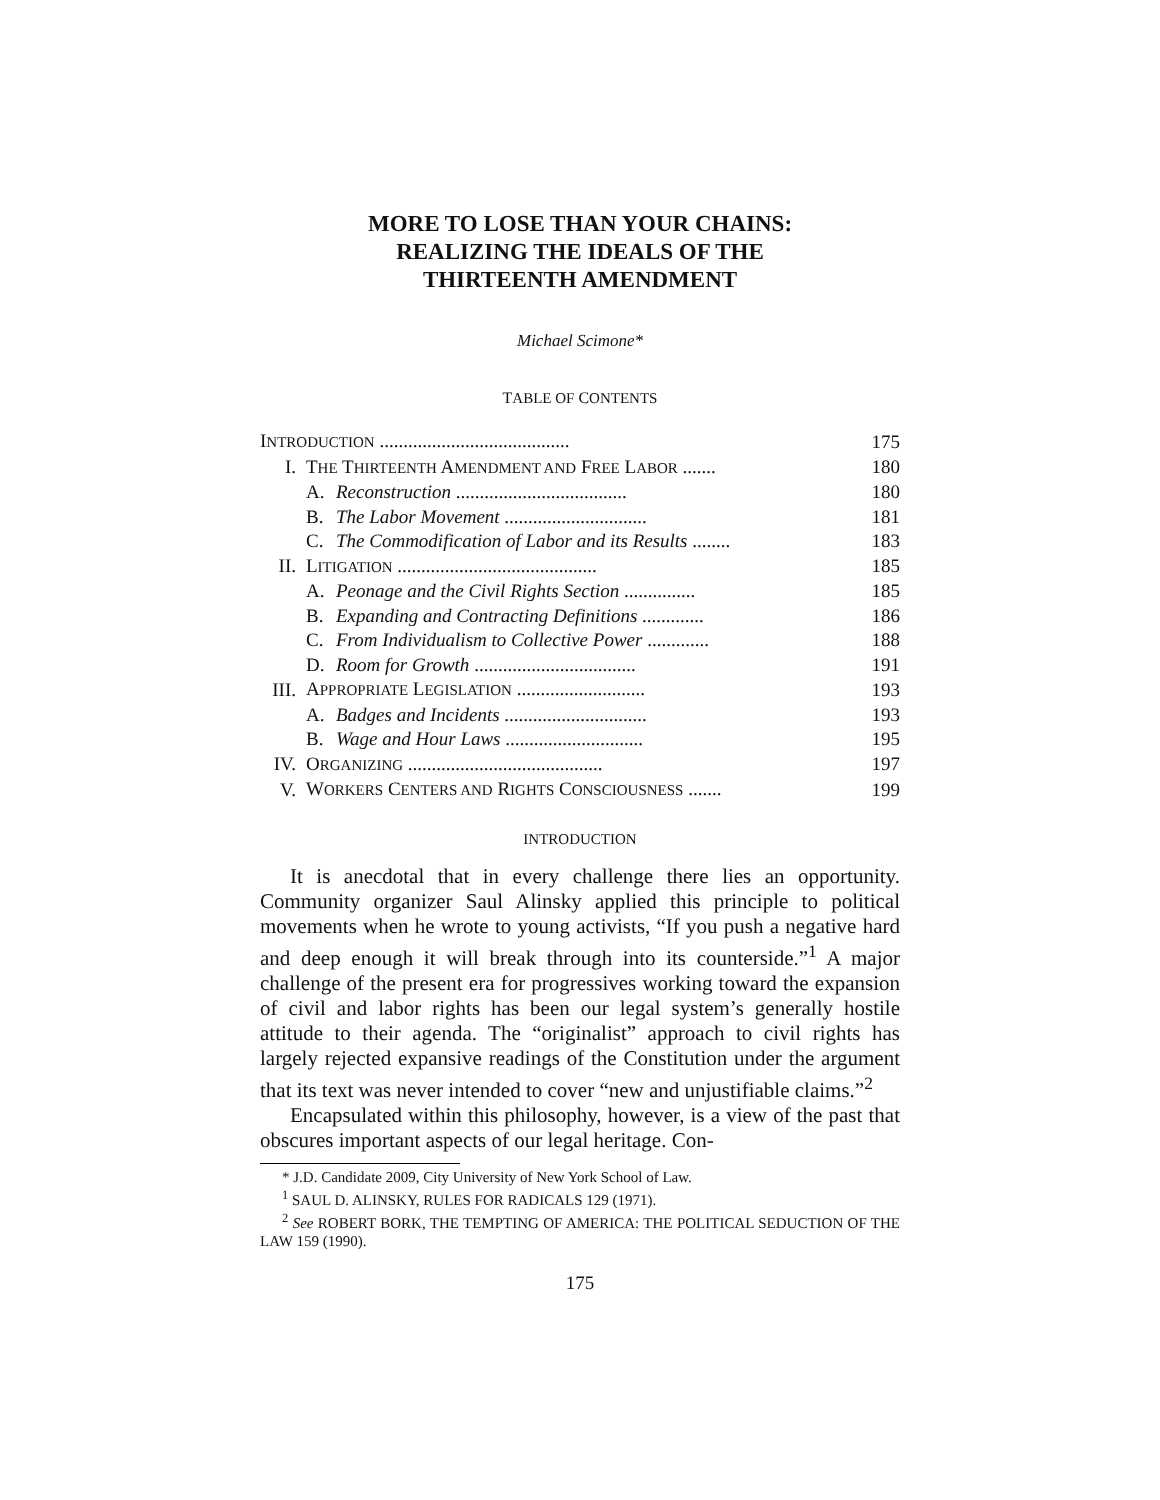MORE TO LOSE THAN YOUR CHAINS:
REALIZING THE IDEALS OF THE
THIRTEENTH AMENDMENT
Michael Scimone*
TABLE OF CONTENTS
| I NTRODUCTION ........................................ | | | 175 |
| I. | T HE T HIRTEENTH A MENDMENT AND F REE L ABOR ....... | | 180 |
| | A. | Reconstruction .................................... | 180 |
| | B. | The Labor Movement .............................. | 181 |
| | C. | The Commodification of Labor and its Results ........ | 183 |
| II. | L ITIGATION .......................................... | | 185 |
| | A. | Peonage and the Civil Rights Section ............... | 185 |
| | B. | Expanding and Contracting Definitions ............. | 186 |
| | C. | From Individualism to Collective Power ............. | 188 |
| | D. | Room for Growth .................................. | 191 |
| III. | A PPROPRIATE L EGISLATION ........................... | | 193 |
| | A. | Badges and Incidents .............................. | 193 |
| | B. | Wage and Hour Laws ............................. | 195 |
| IV. | O RGANIZING ......................................... | | 197 |
| V. | W ORKERS C ENTERS AND R IGHTS C ONSCIOUSNESS ....... | | 199 |
INTRODUCTION
It is anecdotal that in every challenge there lies an opportunity. Community organizer Saul Alinsky applied this principle to political movements when he wrote to young activists, “If you push a negative hard and deep enough it will break through into its counterside.”<sup>1</sup> A major challenge of the present era for progressives working toward the expansion of civil and labor rights has been our legal system’s generally hostile attitude to their agenda. The “originalist” approach to civil rights has largely rejected expansive readings of the Constitution under the argument that its text was never intended to cover “new and unjustifiable claims.”<sup>2</sup>
Encapsulated within this philosophy, however, is a view of the past that obscures important aspects of our legal heritage. Con-
* J.D. Candidate 2009, City University of New York School of Law.
<sup>1</sup> SAUL D. ALINSKY, RULES FOR RADICALS 129 (1971).
<sup>2</sup> See ROBERT BORK, THE TEMPTING OF AMERICA: THE POLITICAL SEDUCTION OF THE LAW 159 (1990).
175